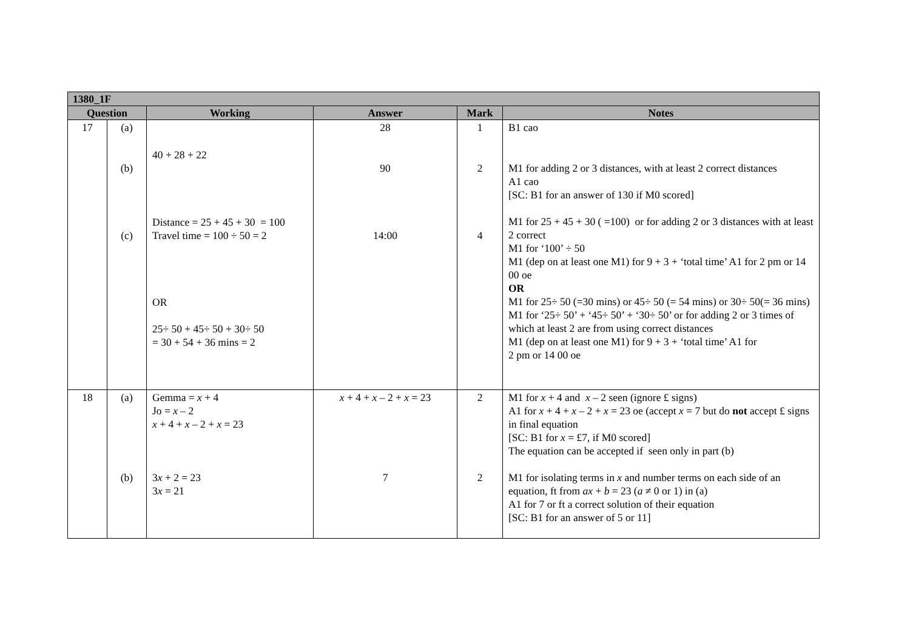| 1380_1F | | | | | |
| --- | --- | --- | --- | --- | --- |
| Question | | Working | Answer | Mark | Notes |
| 17 | (a) (b) (c) | 40 + 28 + 22 Distance = 25 + 45 + 30 = 100 Travel time = 100 ÷ 50 = 2 OR 25÷ 50 + 45÷ 50 + 30÷ 50 = 30 + 54 + 36 mins = 2 | 28 90 14:00 | 1 2 4 | B1 cao M1 for adding 2 or 3 distances, with at least 2 correct distances A1 cao [SC: B1 for an answer of 130 if M0 scored] M1 for 25 + 45 + 30 ( =100) or for adding 2 or 3 distances with at least 2 correct M1 for ‘100’ ÷ 50 M1 (dep on at least one M1) for 9 + 3 + ‘total time’ A1 for 2 pm or 14 00 oe OR M1 for 25÷ 50 (=30 mins) or 45÷ 50 (= 54 mins) or 30÷ 50(= 36 mins) M1 for ‘25÷ 50’ + ‘45÷ 50’ + ‘30÷ 50’ or for adding 2 or 3 times of which at least 2 are from using correct distances M1 (dep on at least one M1) for 9 + 3 + ‘total time’ A1 for 2 pm or 14 00 oe |
| 18 | (a) (b) | Gemma = x + 4 Jo = x – 2 x + 4 + x – 2 + x = 23 3 x + 2 = 23 3 x = 21 | x + 4 + x – 2 + x = 23 7 | 2 2 | M1 for x + 4 and x – 2 seen (ignore £ signs) A1 for x + 4 + x – 2 + x = 23 oe (accept x = 7 but do not accept £ signs in final equation [SC: B1 for x = £7, if M0 scored] The equation can be accepted if seen only in part (b) M1 for isolating terms in x and number terms on each side of an equation, ft from ax + b = 23 ( a ≠ 0 or 1) in (a) A1 for 7 or ft a correct solution of their equation [SC: B1 for an answer of 5 or 11] |